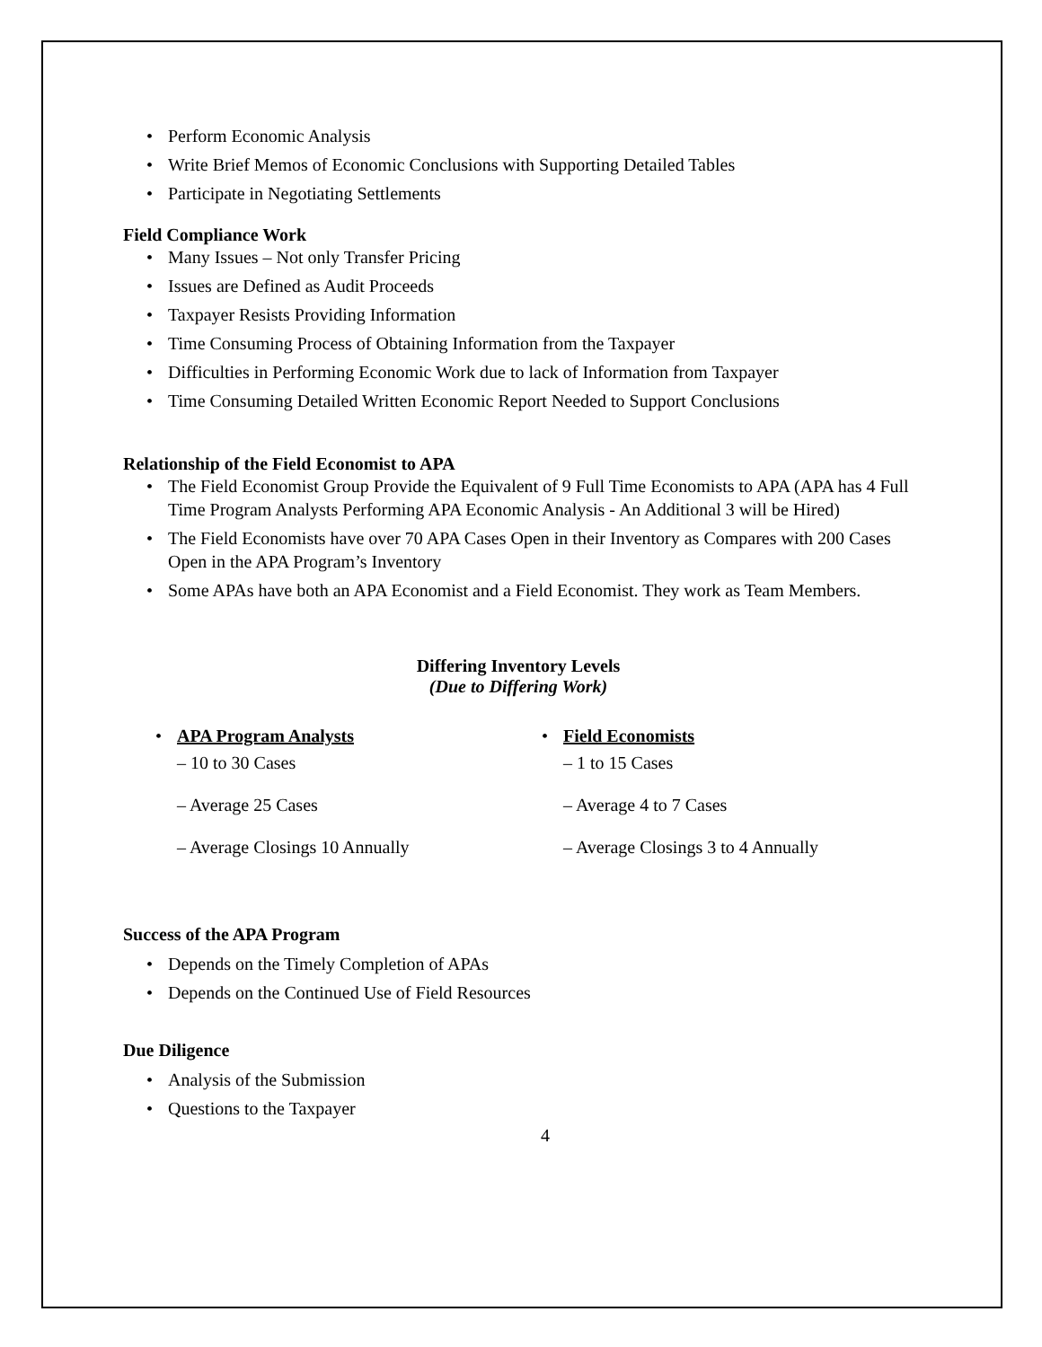Perform Economic Analysis
Write Brief Memos of Economic Conclusions with Supporting Detailed Tables
Participate in Negotiating Settlements
Field Compliance Work
Many Issues – Not only Transfer Pricing
Issues are Defined as Audit Proceeds
Taxpayer Resists Providing Information
Time Consuming Process of Obtaining Information from the Taxpayer
Difficulties in Performing Economic Work due to lack of Information from Taxpayer
Time Consuming Detailed Written Economic Report Needed to Support Conclusions
Relationship of the Field Economist to APA
The Field Economist Group Provide the Equivalent of 9 Full Time Economists to APA (APA has 4 Full Time Program Analysts Performing APA Economic Analysis - An Additional 3 will be Hired)
The Field Economists have over 70 APA Cases Open in their Inventory as Compares with 200 Cases Open in the APA Program’s Inventory
Some APAs have both an APA Economist and a Field Economist. They work as Team Members.
Differing Inventory Levels
(Due to Differing Work)
APA Program Analysts
– 10 to 30 Cases
– Average 25 Cases
– Average Closings 10 Annually
Field Economists
– 1 to 15 Cases
– Average 4 to 7 Cases
– Average Closings 3 to 4 Annually
Success of the APA Program
Depends on the Timely Completion of APAs
Depends on the Continued Use of Field Resources
Due Diligence
Analysis of the Submission
Questions to the Taxpayer
4